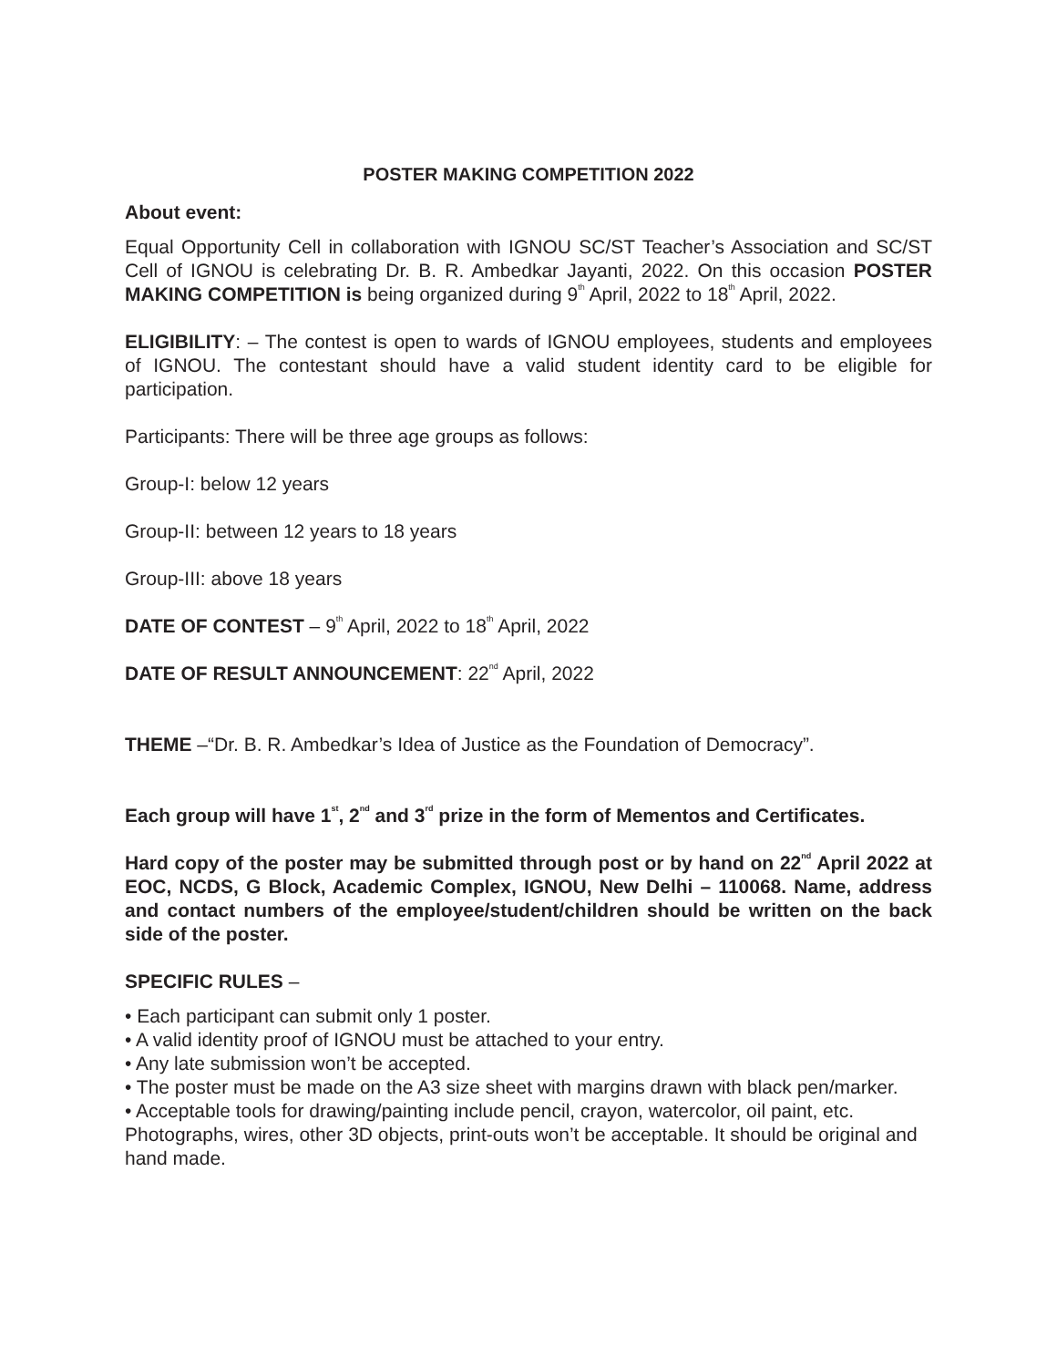POSTER MAKING COMPETITION 2022
About event:
Equal Opportunity Cell in collaboration with IGNOU SC/ST Teacher’s Association and SC/ST Cell of IGNOU is celebrating Dr. B. R. Ambedkar Jayanti, 2022. On this occasion POSTER MAKING COMPETITION is being organized during 9<sup>th</sup> April, 2022 to 18<sup>th</sup> April, 2022.
ELIGIBILITY: – The contest is open to wards of IGNOU employees, students and employees of IGNOU. The contestant should have a valid student identity card to be eligible for participation.
Participants: There will be three age groups as follows:
Group-I: below 12 years
Group-II: between 12 years to 18 years
Group-III: above 18 years
DATE OF CONTEST – 9<sup>th</sup> April, 2022 to 18<sup>th</sup> April, 2022
DATE OF RESULT ANNOUNCEMENT: 22<sup>nd</sup> April, 2022
THEME –“Dr. B. R. Ambedkar’s Idea of Justice as the Foundation of Democracy”.
Each group will have 1<sup>st</sup>, 2<sup>nd</sup> and 3<sup>rd</sup> prize in the form of Mementos and Certificates.
Hard copy of the poster may be submitted through post or by hand on 22<sup>nd</sup> April 2022 at EOC, NCDS, G Block, Academic Complex, IGNOU, New Delhi – 110068. Name, address and contact numbers of the employee/student/children should be written on the back side of the poster.
SPECIFIC RULES –
• Each participant can submit only 1 poster.
• A valid identity proof of IGNOU must be attached to your entry.
• Any late submission won’t be accepted.
• The poster must be made on the A3 size sheet with margins drawn with black pen/marker.
• Acceptable tools for drawing/painting include pencil, crayon, watercolor, oil paint, etc. Photographs, wires, other 3D objects, print-outs won’t be acceptable. It should be original and hand made.